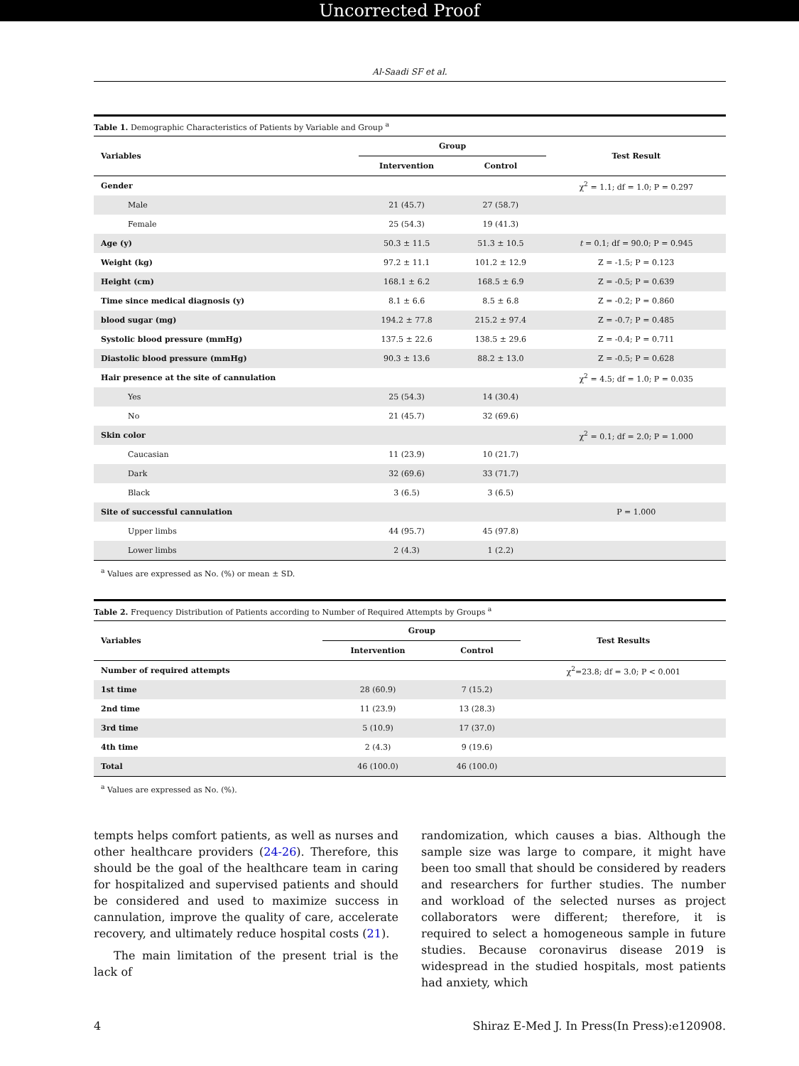Uncorrected Proof
Al-Saadi SF et al.
Table 1. Demographic Characteristics of Patients by Variable and Group <sup>a</sup>
| Variables | Group | | Test Result |
| --- | --- | --- | --- |
| | Intervention | Control | |
| Gender | | | χ<sup>2</sup> = 1.1; df = 1.0; P = 0.297 |
| Male | 21 (45.7) | 27 (58.7) | |
| Female | 25 (54.3) | 19 (41.3) | |
| Age (y) | 50.3 ± 11.5 | 51.3 ± 10.5 | t = 0.1; df = 90.0; P = 0.945 |
| Weight (kg) | 97.2 ± 11.1 | 101.2 ± 12.9 | Z = -1.5; P = 0.123 |
| Height (cm) | 168.1 ± 6.2 | 168.5 ± 6.9 | Z = -0.5; P = 0.639 |
| Time since medical diagnosis (y) | 8.1 ± 6.6 | 8.5 ± 6.8 | Z = -0.2; P = 0.860 |
| blood sugar (mg) | 194.2 ± 77.8 | 215.2 ± 97.4 | Z = -0.7; P = 0.485 |
| Systolic blood pressure (mmHg) | 137.5 ± 22.6 | 138.5 ± 29.6 | Z = -0.4; P = 0.711 |
| Diastolic blood pressure (mmHg) | 90.3 ± 13.6 | 88.2 ± 13.0 | Z = -0.5; P = 0.628 |
| Hair presence at the site of cannulation | | | χ<sup>2</sup> = 4.5; df = 1.0; P = 0.035 |
| Yes | 25 (54.3) | 14 (30.4) | |
| No | 21 (45.7) | 32 (69.6) | |
| Skin color | | | χ<sup>2</sup> = 0.1; df = 2.0; P = 1.000 |
| Caucasian | 11 (23.9) | 10 (21.7) | |
| Dark | 32 (69.6) | 33 (71.7) | |
| Black | 3 (6.5) | 3 (6.5) | |
| Site of successful cannulation | | | P = 1.000 |
| Upper limbs | 44 (95.7) | 45 (97.8) | |
| Lower limbs | 2 (4.3) | 1 (2.2) | |
<sup>a</sup> Values are expressed as No. (%) or mean ± SD.
Table 2. Frequency Distribution of Patients according to Number of Required Attempts by Groups <sup>a</sup>
| Variables | Group | | Test Results |
| --- | --- | --- | --- |
| | Intervention | Control | |
| Number of required attempts | | | χ<sup>2</sup>=23.8; df = 3.0; P < 0.001 |
| 1st time | 28 (60.9) | 7 (15.2) | |
| 2nd time | 11 (23.9) | 13 (28.3) | |
| 3rd time | 5 (10.9) | 17 (37.0) | |
| 4th time | 2 (4.3) | 9 (19.6) | |
| Total | 46 (100.0) | 46 (100.0) | |
<sup>a</sup> Values are expressed as No. (%).
tempts helps comfort patients, as well as nurses and other healthcare providers (24-26). Therefore, this should be the goal of the healthcare team in caring for hospitalized and supervised patients and should be considered and used to maximize success in cannulation, improve the quality of care, accelerate recovery, and ultimately reduce hospital costs (21).
The main limitation of the present trial is the lack of
randomization, which causes a bias. Although the sample size was large to compare, it might have been too small that should be considered by readers and researchers for further studies. The number and workload of the selected nurses as project collaborators were different; therefore, it is required to select a homogeneous sample in future studies. Because coronavirus disease 2019 is widespread in the studied hospitals, most patients had anxiety, which
4 Shiraz E-Med J. In Press(In Press):e120908.